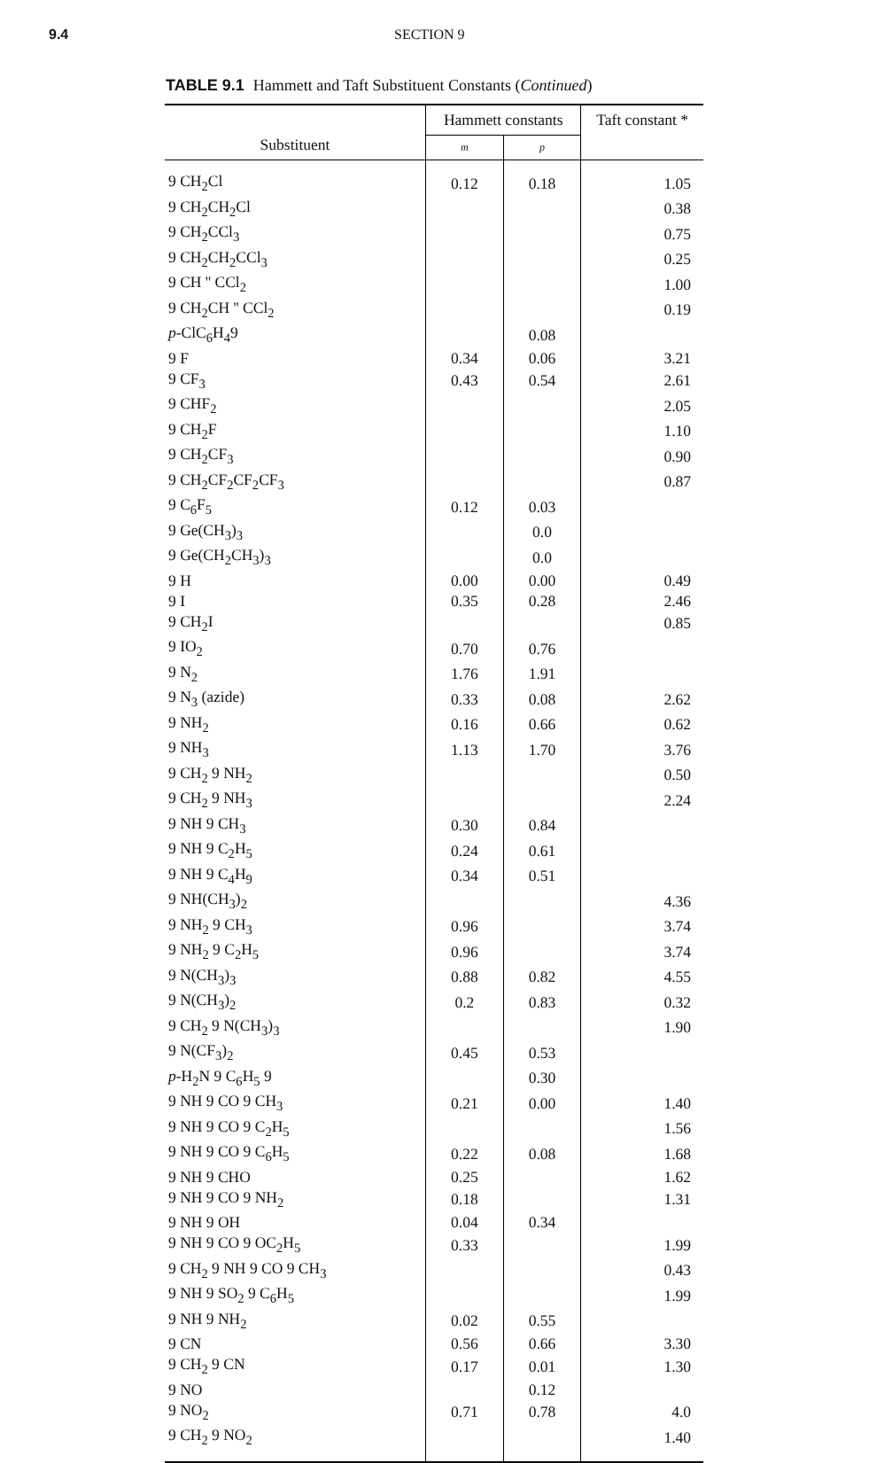9.4 SECTION 9
TABLE 9.1 Hammett and Taft Substituent Constants (Continued)
| Substituent | Hammett constants | | Taft constant * |
| --- | --- | --- | --- |
| | m | p | |
| 9 CH<sub>2</sub>Cl | 0.12 | 0.18 | 1.05 |
| 9 CH<sub>2</sub>CH<sub>2</sub>Cl | | | 0.38 |
| 9 CH<sub>2</sub>CCl<sub>3</sub> | | | 0.75 |
| 9 CH<sub>2</sub>CH<sub>2</sub>CCl<sub>3</sub> | | | 0.25 |
| 9 CH '' CCl<sub>2</sub> | | | 1.00 |
| 9 CH<sub>2</sub>CH '' CCl<sub>2</sub> | | | 0.19 |
| p -ClC<sub>6</sub>H<sub>4</sub>9 | | 0.08 | |
| 9 F | 0.34 | 0.06 | 3.21 |
| 9 CF<sub>3</sub> | 0.43 | 0.54 | 2.61 |
| 9 CHF<sub>2</sub> | | | 2.05 |
| 9 CH<sub>2</sub>F | | | 1.10 |
| 9 CH<sub>2</sub>CF<sub>3</sub> | | | 0.90 |
| 9 CH<sub>2</sub>CF<sub>2</sub>CF<sub>2</sub>CF<sub>3</sub> | | | 0.87 |
| 9 C<sub>6</sub>F<sub>5</sub> | 0.12 | 0.03 | |
| 9 Ge(CH<sub>3</sub>)<sub>3</sub> | | 0.0 | |
| 9 Ge(CH<sub>2</sub>CH<sub>3</sub>)<sub>3</sub> | | 0.0 | |
| 9 H | 0.00 | 0.00 | 0.49 |
| 9 I | 0.35 | 0.28 | 2.46 |
| 9 CH<sub>2</sub>I | | | 0.85 |
| 9 IO<sub>2</sub> | 0.70 | 0.76 | |
| 9 N<sub>2</sub> | 1.76 | 1.91 | |
| 9 N<sub>3</sub> (azide) | 0.33 | 0.08 | 2.62 |
| 9 NH<sub>2</sub> | 0.16 | 0.66 | 0.62 |
| 9 NH<sub>3</sub> | 1.13 | 1.70 | 3.76 |
| 9 CH<sub>2</sub> 9 NH<sub>2</sub> | | | 0.50 |
| 9 CH<sub>2</sub> 9 NH<sub>3</sub> | | | 2.24 |
| 9 NH 9 CH<sub>3</sub> | 0.30 | 0.84 | |
| 9 NH 9 C<sub>2</sub>H<sub>5</sub> | 0.24 | 0.61 | |
| 9 NH 9 C<sub>4</sub>H<sub>9</sub> | 0.34 | 0.51 | |
| 9 NH(CH<sub>3</sub>)<sub>2</sub> | | | 4.36 |
| 9 NH<sub>2</sub> 9 CH<sub>3</sub> | 0.96 | | 3.74 |
| 9 NH<sub>2</sub> 9 C<sub>2</sub>H<sub>5</sub> | 0.96 | | 3.74 |
| 9 N(CH<sub>3</sub>)<sub>3</sub> | 0.88 | 0.82 | 4.55 |
| 9 N(CH<sub>3</sub>)<sub>2</sub> | 0.2 | 0.83 | 0.32 |
| 9 CH<sub>2</sub> 9 N(CH<sub>3</sub>)<sub>3</sub> | | | 1.90 |
| 9 N(CF<sub>3</sub>)<sub>2</sub> | 0.45 | 0.53 | |
| p -H<sub>2</sub>N 9 C<sub>6</sub>H<sub>5</sub> 9 | | 0.30 | |
| 9 NH 9 CO 9 CH<sub>3</sub> | 0.21 | 0.00 | 1.40 |
| 9 NH 9 CO 9 C<sub>2</sub>H<sub>5</sub> | | | 1.56 |
| 9 NH 9 CO 9 C<sub>6</sub>H<sub>5</sub> | 0.22 | 0.08 | 1.68 |
| 9 NH 9 CHO | 0.25 | | 1.62 |
| 9 NH 9 CO 9 NH<sub>2</sub> | 0.18 | | 1.31 |
| 9 NH 9 OH | 0.04 | 0.34 | |
| 9 NH 9 CO 9 OC<sub>2</sub>H<sub>5</sub> | 0.33 | | 1.99 |
| 9 CH<sub>2</sub> 9 NH 9 CO 9 CH<sub>3</sub> | | | 0.43 |
| 9 NH 9 SO<sub>2</sub> 9 C<sub>6</sub>H<sub>5</sub> | | | 1.99 |
| 9 NH 9 NH<sub>2</sub> | 0.02 | 0.55 | |
| 9 CN | 0.56 | 0.66 | 3.30 |
| 9 CH<sub>2</sub> 9 CN | 0.17 | 0.01 | 1.30 |
| 9 NO | | 0.12 | |
| 9 NO<sub>2</sub> | 0.71 | 0.78 | 4.0 |
| 9 CH<sub>2</sub> 9 NO<sub>2</sub> | | | 1.40 |